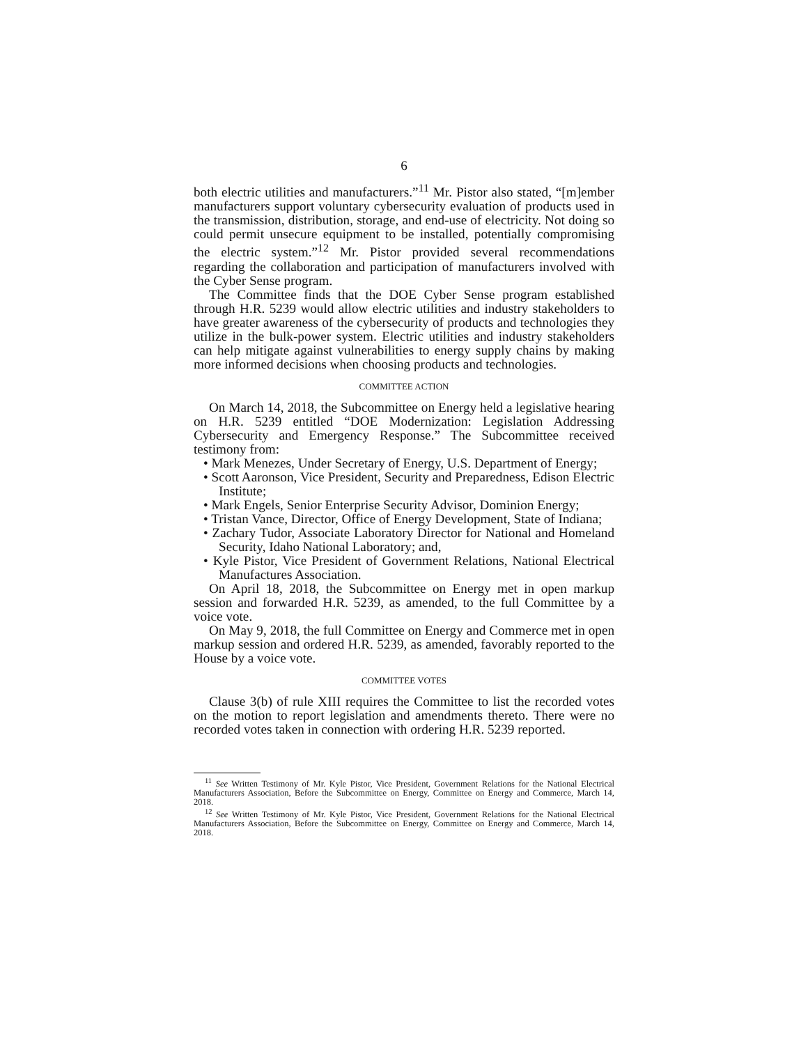6
both electric utilities and manufacturers.”<sup>11</sup> Mr. Pistor also stated, “[m]ember manufacturers support voluntary cybersecurity evaluation of products used in the transmission, distribution, storage, and end-use of electricity. Not doing so could permit unsecure equipment to be installed, potentially compromising the electric system.”<sup>12</sup> Mr. Pistor provided several recommendations regarding the collaboration and participation of manufacturers involved with the Cyber Sense program.
The Committee finds that the DOE Cyber Sense program established through H.R. 5239 would allow electric utilities and industry stakeholders to have greater awareness of the cybersecurity of products and technologies they utilize in the bulk-power system. Electric utilities and industry stakeholders can help mitigate against vulnerabilities to energy supply chains by making more informed decisions when choosing products and technologies.
COMMITTEE ACTION
On March 14, 2018, the Subcommittee on Energy held a legislative hearing on H.R. 5239 entitled “DOE Modernization: Legislation Addressing Cybersecurity and Emergency Response.” The Subcommittee received testimony from:
• Mark Menezes, Under Secretary of Energy, U.S. Department of Energy;
• Scott Aaronson, Vice President, Security and Preparedness, Edison Electric Institute;
• Mark Engels, Senior Enterprise Security Advisor, Dominion Energy;
• Tristan Vance, Director, Office of Energy Development, State of Indiana;
• Zachary Tudor, Associate Laboratory Director for National and Homeland Security, Idaho National Laboratory; and,
• Kyle Pistor, Vice President of Government Relations, National Electrical Manufactures Association.
On April 18, 2018, the Subcommittee on Energy met in open markup session and forwarded H.R. 5239, as amended, to the full Committee by a voice vote.
On May 9, 2018, the full Committee on Energy and Commerce met in open markup session and ordered H.R. 5239, as amended, favorably reported to the House by a voice vote.
COMMITTEE VOTES
Clause 3(b) of rule XIII requires the Committee to list the recorded votes on the motion to report legislation and amendments thereto. There were no recorded votes taken in connection with ordering H.R. 5239 reported.
<sup>11</sup> See Written Testimony of Mr. Kyle Pistor, Vice President, Government Relations for the National Electrical Manufacturers Association, Before the Subcommittee on Energy, Committee on Energy and Commerce, March 14, 2018.
<sup>12</sup> See Written Testimony of Mr. Kyle Pistor, Vice President, Government Relations for the National Electrical Manufacturers Association, Before the Subcommittee on Energy, Committee on Energy and Commerce, March 14, 2018.